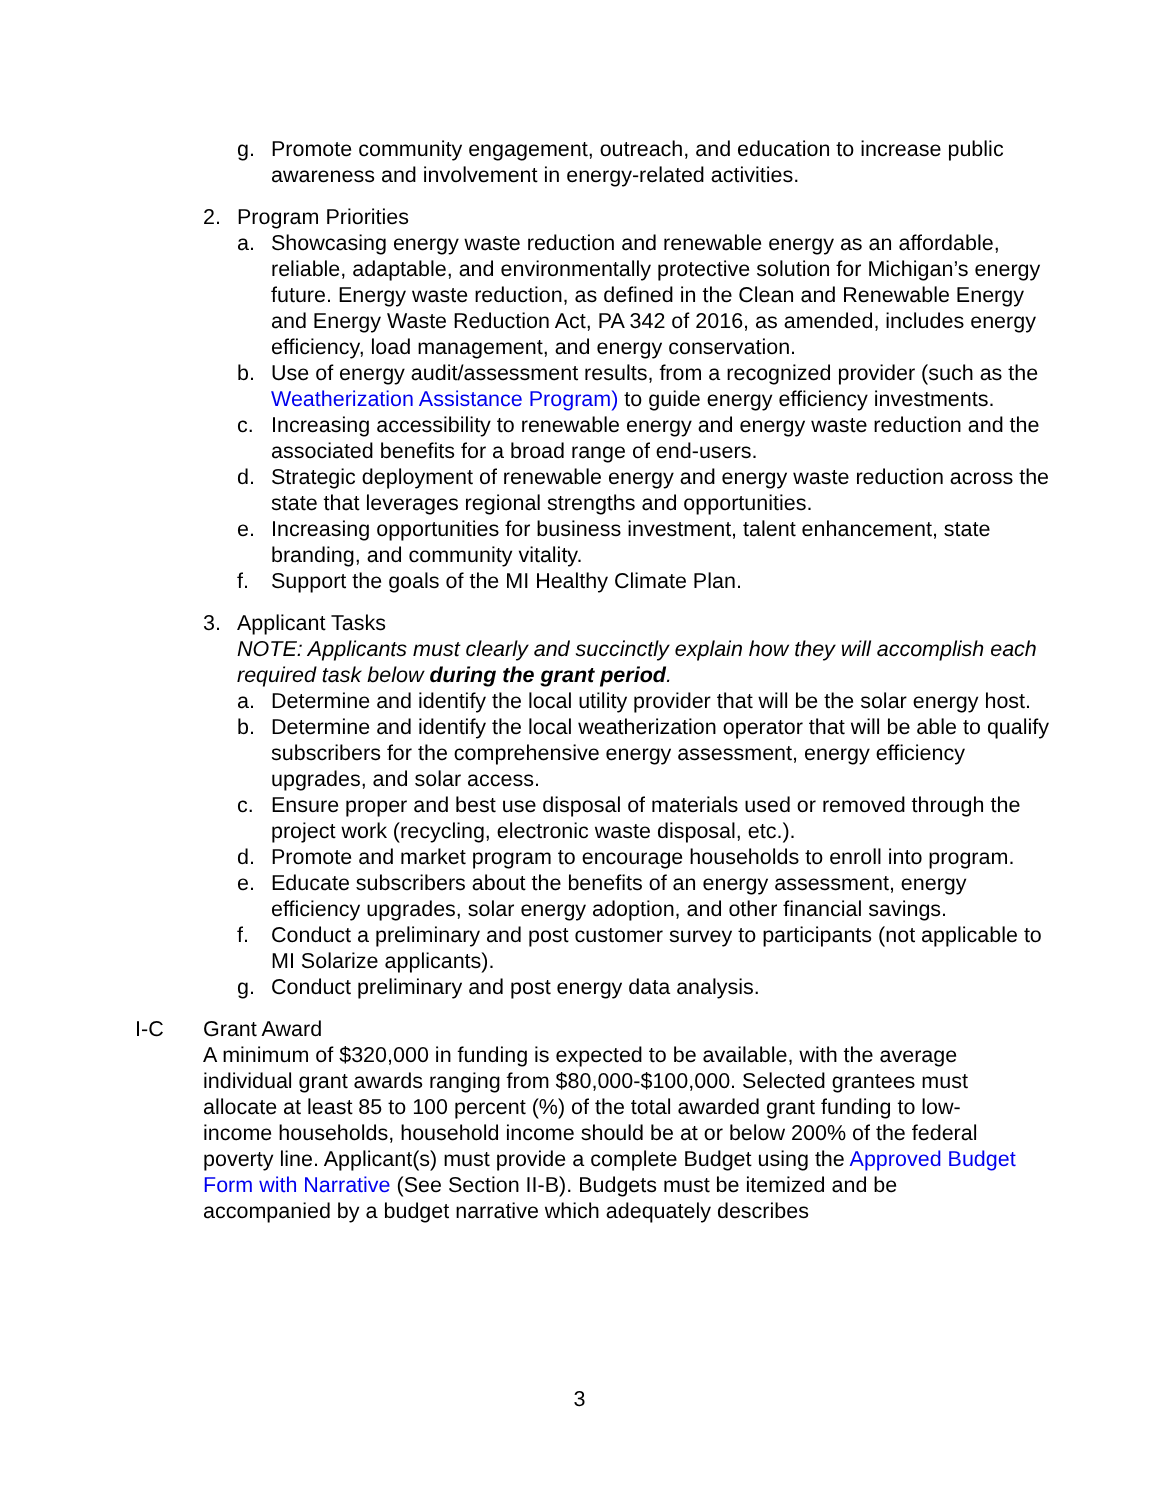g. Promote community engagement, outreach, and education to increase public awareness and involvement in energy-related activities.
2. Program Priorities
a. Showcasing energy waste reduction and renewable energy as an affordable, reliable, adaptable, and environmentally protective solution for Michigan’s energy future. Energy waste reduction, as defined in the Clean and Renewable Energy and Energy Waste Reduction Act, PA 342 of 2016, as amended, includes energy efficiency, load management, and energy conservation.
b. Use of energy audit/assessment results, from a recognized provider (such as the Weatherization Assistance Program) to guide energy efficiency investments.
c. Increasing accessibility to renewable energy and energy waste reduction and the associated benefits for a broad range of end-users.
d. Strategic deployment of renewable energy and energy waste reduction across the state that leverages regional strengths and opportunities.
e. Increasing opportunities for business investment, talent enhancement, state branding, and community vitality.
f. Support the goals of the MI Healthy Climate Plan.
3. Applicant Tasks
NOTE: Applicants must clearly and succinctly explain how they will accomplish each required task below during the grant period.
a. Determine and identify the local utility provider that will be the solar energy host.
b. Determine and identify the local weatherization operator that will be able to qualify subscribers for the comprehensive energy assessment, energy efficiency upgrades, and solar access.
c. Ensure proper and best use disposal of materials used or removed through the project work (recycling, electronic waste disposal, etc.).
d. Promote and market program to encourage households to enroll into program.
e. Educate subscribers about the benefits of an energy assessment, energy efficiency upgrades, solar energy adoption, and other financial savings.
f. Conduct a preliminary and post customer survey to participants (not applicable to MI Solarize applicants).
g. Conduct preliminary and post energy data analysis.
I-C Grant Award
A minimum of $320,000 in funding is expected to be available, with the average individual grant awards ranging from $80,000-$100,000. Selected grantees must allocate at least 85 to 100 percent (%) of the total awarded grant funding to low-income households, household income should be at or below 200% of the federal poverty line. Applicant(s) must provide a complete Budget using the Approved Budget Form with Narrative (See Section II-B). Budgets must be itemized and be accompanied by a budget narrative which adequately describes
3